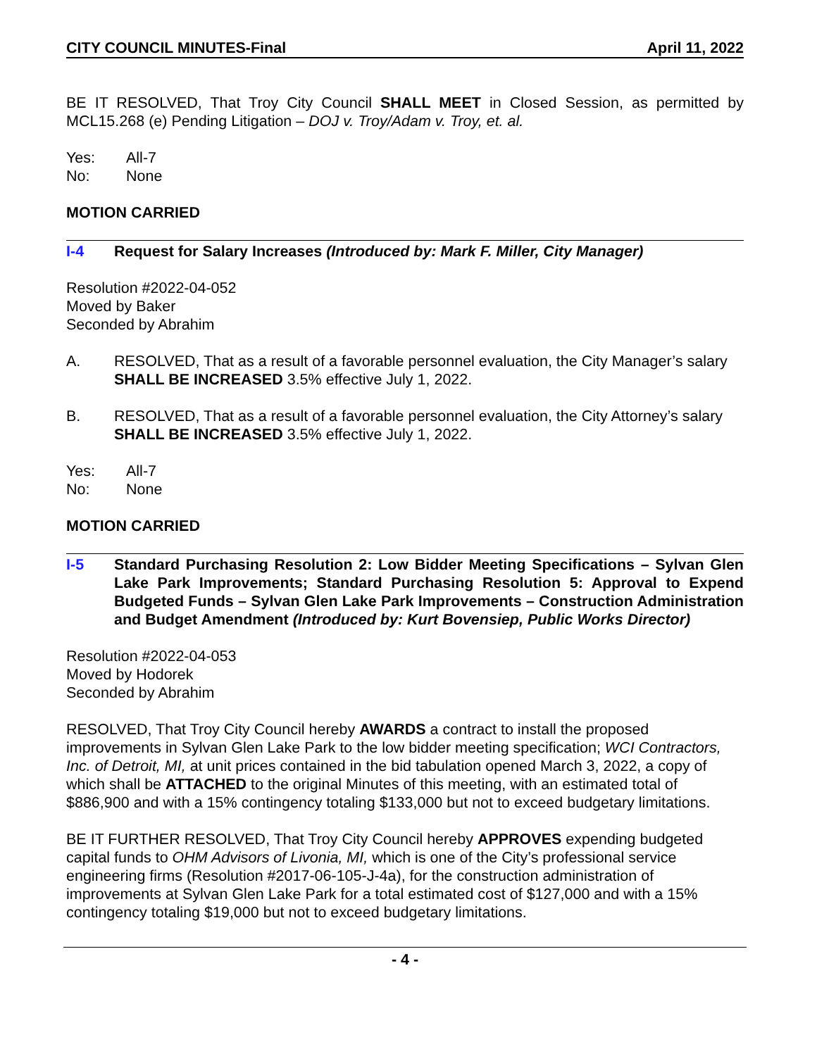CITY COUNCIL MINUTES-Final April 11, 2022
BE IT RESOLVED, That Troy City Council SHALL MEET in Closed Session, as permitted by MCL15.268 (e) Pending Litigation – DOJ v. Troy/Adam v. Troy, et. al.
Yes: All-7 No: None
MOTION CARRIED
I-4 Request for Salary Increases (Introduced by: Mark F. Miller, City Manager)
Resolution #2022-04-052
Moved by Baker
Seconded by Abrahim
A. RESOLVED, That as a result of a favorable personnel evaluation, the City Manager’s salary SHALL BE INCREASED 3.5% effective July 1, 2022.
B. RESOLVED, That as a result of a favorable personnel evaluation, the City Attorney’s salary SHALL BE INCREASED 3.5% effective July 1, 2022.
Yes: All-7 No: None
MOTION CARRIED
I-5 Standard Purchasing Resolution 2: Low Bidder Meeting Specifications – Sylvan Glen Lake Park Improvements; Standard Purchasing Resolution 5: Approval to Expend Budgeted Funds – Sylvan Glen Lake Park Improvements – Construction Administration and Budget Amendment (Introduced by: Kurt Bovensiep, Public Works Director)
Resolution #2022-04-053
Moved by Hodorek
Seconded by Abrahim
RESOLVED, That Troy City Council hereby AWARDS a contract to install the proposed improvements in Sylvan Glen Lake Park to the low bidder meeting specification; WCI Contractors, Inc. of Detroit, MI, at unit prices contained in the bid tabulation opened March 3, 2022, a copy of which shall be ATTACHED to the original Minutes of this meeting, with an estimated total of $886,900 and with a 15% contingency totaling $133,000 but not to exceed budgetary limitations.
BE IT FURTHER RESOLVED, That Troy City Council hereby APPROVES expending budgeted capital funds to OHM Advisors of Livonia, MI, which is one of the City’s professional service engineering firms (Resolution #2017-06-105-J-4a), for the construction administration of improvements at Sylvan Glen Lake Park for a total estimated cost of $127,000 and with a 15% contingency totaling $19,000 but not to exceed budgetary limitations.
- 4 -